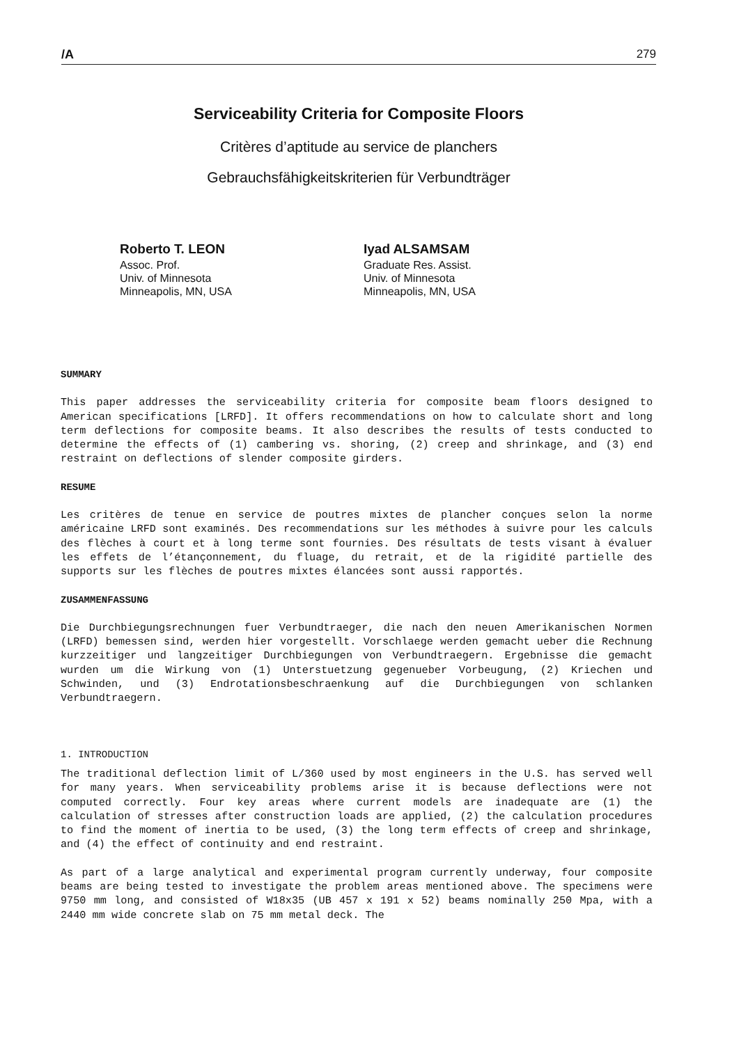/A 279
Serviceability Criteria for Composite Floors
Critères d’aptitude au service de planchers
Gebrauchsfähigkeitskriterien für Verbundträger
Roberto T. LEON
Assoc. Prof.
Univ. of Minnesota
Minneapolis, MN, USA
Iyad ALSAMSAM
Graduate Res. Assist.
Univ. of Minnesota
Minneapolis, MN, USA
SUMMARY
This paper addresses the serviceability criteria for composite beam floors designed to American specifications [LRFD]. It offers recommendations on how to calculate short and long term deflections for composite beams. It also describes the results of tests conducted to determine the effects of (1) cambering vs. shoring, (2) creep and shrinkage, and (3) end restraint on deflections of slender composite girders.
RESUME
Les critères de tenue en service de poutres mixtes de plancher conçues selon la norme américaine LRFD sont examinés. Des recommendations sur les méthodes à suivre pour les calculs des flèches à court et à long terme sont fournies. Des résultats de tests visant à évaluer les effets de l’étançonnement, du fluage, du retrait, et de la rigidité partielle des supports sur les flèches de poutres mixtes élancées sont aussi rapportés.
ZUSAMMENFASSUNG
Die Durchbiegungsrechnungen fuer Verbundtraeger, die nach den neuen Amerikanischen Normen (LRFD) bemessen sind, werden hier vorgestellt. Vorschlaege werden gemacht ueber die Rechnung kurzzeitiger und langzeitiger Durchbiegungen von Verbundtraegern. Ergebnisse die gemacht wurden um die Wirkung von (1) Unterstuetzung gegenueber Vorbeugung, (2) Kriechen und Schwinden, und (3) Endrotationsbeschraenkung auf die Durchbiegungen von schlanken Verbundtraegern.
1. INTRODUCTION
The traditional deflection limit of L/360 used by most engineers in the U.S. has served well for many years. When serviceability problems arise it is because deflections were not computed correctly. Four key areas where current models are inadequate are (1) the calculation of stresses after construction loads are applied, (2) the calculation procedures to find the moment of inertia to be used, (3) the long term effects of creep and shrinkage, and (4) the effect of continuity and end restraint.
As part of a large analytical and experimental program currently underway, four composite beams are being tested to investigate the problem areas mentioned above. The specimens were 9750 mm long, and consisted of W18x35 (UB 457 x 191 x 52) beams nominally 250 Mpa, with a 2440 mm wide concrete slab on 75 mm metal deck. The